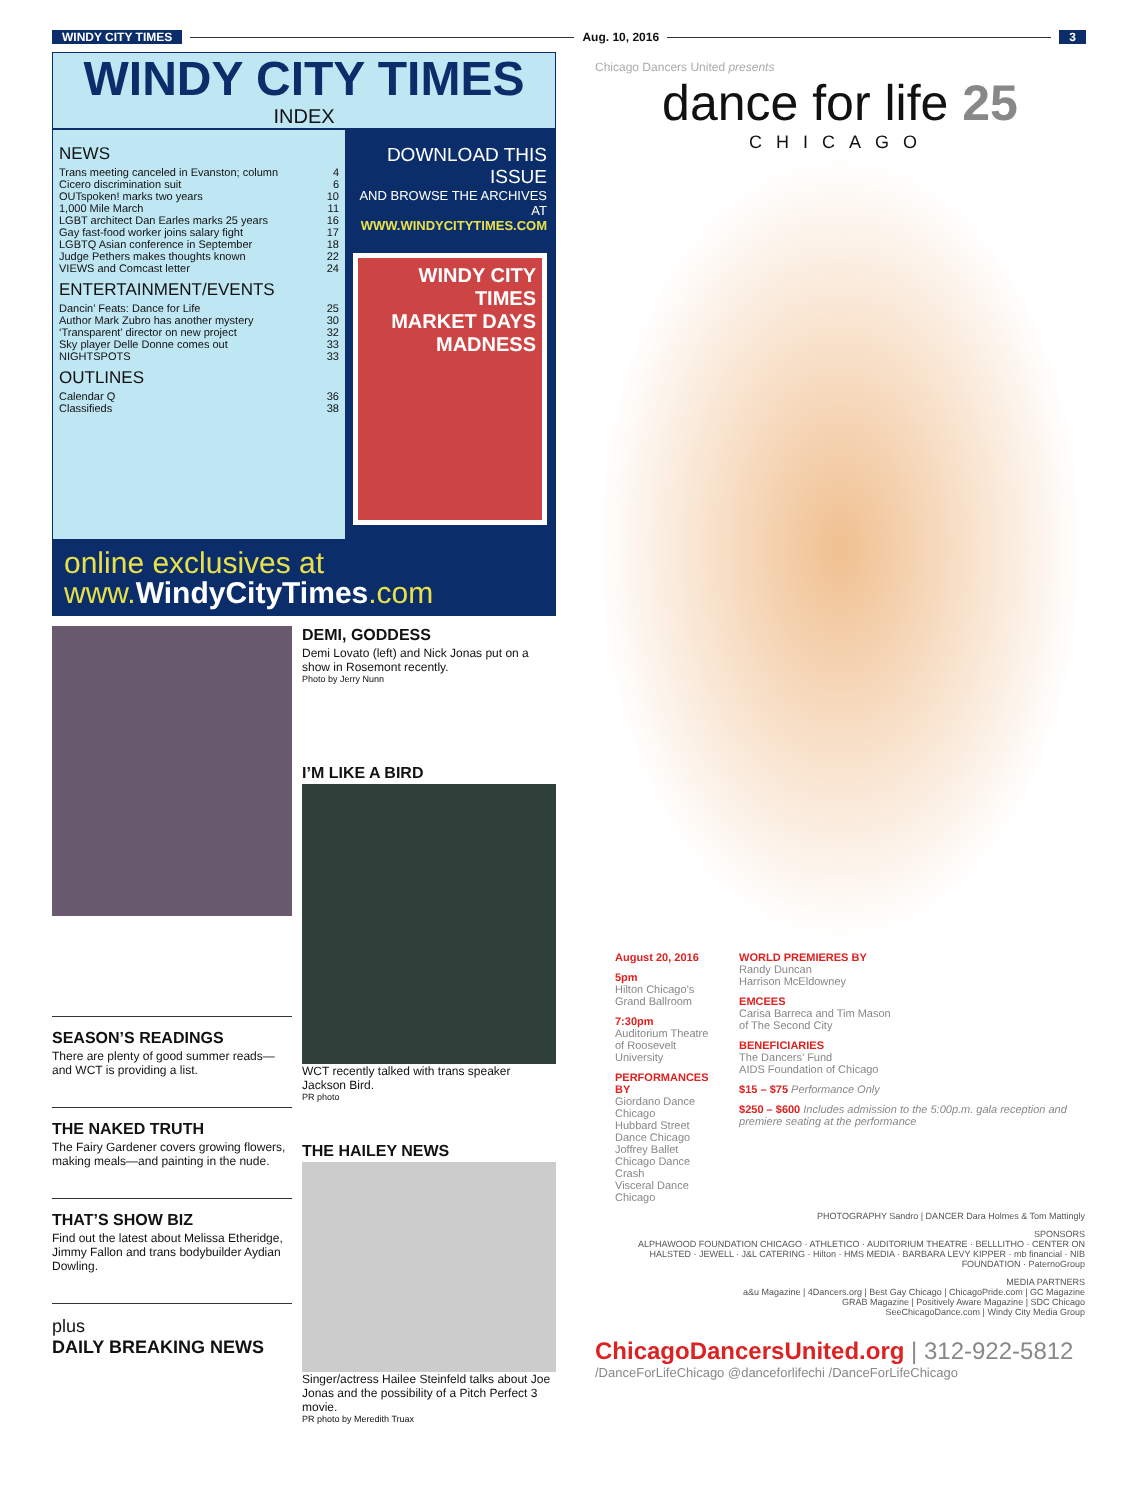WINDY CITY TIMES Aug. 10, 2016 3
WINDY CITY TIMES
INDEX
NEWS
| Trans meeting canceled in Evanston; column | 4 |
| Cicero discrimination suit | 6 |
| OUTspoken! marks two years | 10 |
| 1,000 Mile March | 11 |
| LGBT architect Dan Earles marks 25 years | 16 |
| Gay fast-food worker joins salary fight | 17 |
| LGBTQ Asian conference in September | 18 |
| Judge Pethers makes thoughts known | 22 |
| VIEWS and Comcast letter | 24 |
ENTERTAINMENT/EVENTS
| Dancin’ Feats: Dance for Life | 25 |
| Author Mark Zubro has another mystery | 30 |
| ‘Transparent’ director on new project | 32 |
| Sky player Delle Donne comes out | 33 |
| NIGHTSPOTS | 33 |
OUTLINES
| Calendar Q | 36 |
| Classifieds | 38 |
DOWNLOAD THIS ISSUE
AND BROWSE THE ARCHIVES AT
WWW.WINDYCITYTIMES.COM
WINDY CITY TIMES
MARKET DAYS MADNESS
online exclusives at
www.WindyCityTimes.com
SEASON’S READINGS
There are plenty of good summer reads—and WCT is providing a list.
THE NAKED TRUTH
The Fairy Gardener covers growing flowers, making meals—and painting in the nude.
THAT’S SHOW BIZ
Find out the latest about Melissa Etheridge, Jimmy Fallon and trans bodybuilder Aydian Dowling.
plus
DAILY BREAKING NEWS
DEMI, GODDESS
Demi Lovato (left) and Nick Jonas put on a show in Rosemont recently.
Photo by Jerry Nunn
I’M LIKE A BIRD
WCT recently talked with trans speaker Jackson Bird.
PR photo
THE HAILEY NEWS
Singer/actress Hailee Steinfeld talks about Joe Jonas and the possibility of a Pitch Perfect 3 movie.
PR photo by Meredith Truax
Chicago Dancers United presents
dance for life 25
CHICAGO
August 20, 2016
5pm
Hilton Chicago’s
Grand Ballroom
7:30pm
Auditorium Theatre
of Roosevelt University
PERFORMANCES BY
Giordano Dance Chicago
Hubbard Street Dance Chicago
Joffrey Ballet
Chicago Dance Crash
Visceral Dance Chicago
WORLD PREMIERES BY
Randy Duncan
Harrison McEldowney
EMCEES
Carisa Barreca and Tim Mason
of The Second City
BENEFICIARIES
The Dancers’ Fund
AIDS Foundation of Chicago
$15 – $75 Performance Only
$250 – $600 Includes admission to the 5:00p.m. gala reception and premiere seating at the performance
PHOTOGRAPHY Sandro | DANCER Dara Holmes & Tom Mattingly
SPONSORS
ALPHAWOOD FOUNDATION CHICAGO · ATHLETICO · AUDITORIUM THEATRE · BELLLITHO · CENTER ON HALSTED · JEWELL · J&L CATERING · Hilton · HMS MEDIA · BARBARA LEVY KIPPER · mb financial · NIB FOUNDATION · PaternoGroup
MEDIA PARTNERS
a&u Magazine | 4Dancers.org | Best Gay Chicago | ChicagoPride.com | GC Magazine
GRAB Magazine | Positively Aware Magazine | SDC Chicago
SeeChicagoDance.com | Windy City Media Group
ChicagoDancersUnited.org | 312-922-5812
/DanceForLifeChicago @danceforlifechi /DanceForLifeChicago